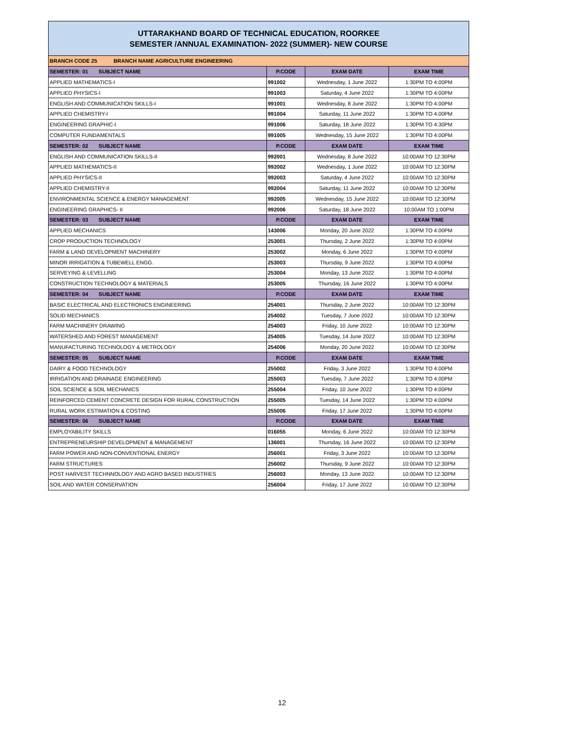UTTARAKHAND BOARD OF TECHNICAL EDUCATION, ROORKEE
SEMESTER /ANNUAL EXAMINATION- 2022 (SUMMER)- NEW COURSE
| BRANCH CODE 25 BRANCH NAME AGRICULTURE ENGINEERING | | | |
| SEMESTER: 01 SUBJECT NAME | P.CODE | EXAM DATE | EXAM TIME |
| APPLIED MATHEMATICS-I | 991002 | Wednesday, 1 June 2022 | 1:30PM TO 4:00PM |
| APPLIED PHYSICS-I | 991003 | Saturday, 4 June 2022 | 1:30PM TO 4:00PM |
| ENGLISH AND COMMUNICATION SKILLS-I | 991001 | Wednesday, 8 June 2022 | 1:30PM TO 4:00PM |
| APPLIED CHEMISTRY-I | 991004 | Saturday, 11 June 2022 | 1:30PM TO 4:00PM |
| ENGINEERING GRAPHIC-I | 991006 | Saturday, 18 June 2022 | 1:30PM TO 4:30PM |
| COMPUTER FUNDAMENTALS | 991005 | Wednesday, 15 June 2022 | 1:30PM TO 4:00PM |
| SEMESTER: 02 SUBJECT NAME | P.CODE | EXAM DATE | EXAM TIME |
| ENGLISH AND COMMUNICATION SKILLS-II | 992001 | Wednesday, 8 June 2022 | 10:00AM TO 12:30PM |
| APPLIED MATHEMATICS-II | 992002 | Wednesday, 1 June 2022 | 10:00AM TO 12:30PM |
| APPLIED PHYSICS-II | 992003 | Saturday, 4 June 2022 | 10:00AM TO 12:30PM |
| APPLIED CHEMISTRY-II | 992004 | Saturday, 11 June 2022 | 10:00AM TO 12:30PM |
| ENVIRONMENTAL SCIENCE & ENERGY MANAGEMENT | 992005 | Wednesday, 15 June 2022 | 10:00AM TO 12:30PM |
| ENGINEERING GRAPHICS- II | 992006 | Saturday, 18 June 2022 | 10:00AM TO 1:00PM |
| SEMESTER: 03 SUBJECT NAME | P.CODE | EXAM DATE | EXAM TIME |
| APPLIED MECHANICS | 143006 | Monday, 20 June 2022 | 1:30PM TO 4:00PM |
| CROP PRODUCTION TECHNOLOGY | 253001 | Thursday, 2 June 2022 | 1:30PM TO 4:00PM |
| FARM & LAND DEVELOPMENT MACHINERY | 253002 | Monday, 6 June 2022 | 1:30PM TO 4:00PM |
| MINOR IRRIGATION & TUBEWELL ENGG. | 253003 | Thursday, 9 June 2022 | 1:30PM TO 4:00PM |
| SERVEYING & LEVELLING | 253004 | Monday, 13 June 2022 | 1:30PM TO 4:00PM |
| CONSTRUCTION TECHNOLOGY & MATERIALS | 253005 | Thursday, 16 June 2022 | 1:30PM TO 4:00PM |
| SEMESTER: 04 SUBJECT NAME | P.CODE | EXAM DATE | EXAM TIME |
| BASIC ELECTRICAL AND ELECTRONICS ENGINEERING | 254001 | Thursday, 2 June 2022 | 10:00AM TO 12:30PM |
| SOLID MECHANICS | 254002 | Tuesday, 7 June 2022 | 10:00AM TO 12:30PM |
| FARM MACHINERY DRAWING | 254003 | Friday, 10 June 2022 | 10:00AM TO 12:30PM |
| WATERSHED AND FOREST MANAGEMENT | 254005 | Tuesday, 14 June 2022 | 10:00AM TO 12:30PM |
| MANUFACTURING TECHNOLOGY & METROLOGY | 254006 | Monday, 20 June 2022 | 10:00AM TO 12:30PM |
| SEMESTER: 05 SUBJECT NAME | P.CODE | EXAM DATE | EXAM TIME |
| DAIRY & FOOD TECHNOLOGY | 255002 | Friday, 3 June 2022 | 1:30PM TO 4:00PM |
| IRRIGATION AND DRAINAGE ENGINEERING | 255003 | Tuesday, 7 June 2022 | 1:30PM TO 4:00PM |
| SOIL SCIENCE & SOIL MECHANICS | 255004 | Friday, 10 June 2022 | 1:30PM TO 4:00PM |
| REINFORCED CEMENT CONCRETE DESIGN FOR RURAL CONSTRUCTION | 255005 | Tuesday, 14 June 2022 | 1:30PM TO 4:00PM |
| RURAL WORK ESTIMATION & COSTING | 255006 | Friday, 17 June 2022 | 1:30PM TO 4:00PM |
| SEMESTER: 06 SUBJECT NAME | P.CODE | EXAM DATE | EXAM TIME |
| EMPLOYABILITY SKILLS | 016055 | Monday, 6 June 2022 | 10:00AM TO 12:30PM |
| ENTREPRENEURSHIP DEVELOPMENT & MANAGEMENT | 136001 | Thursday, 16 June 2022 | 10:00AM TO 12:30PM |
| FARM POWER AND NON-CONVENTIONAL ENERGY | 256001 | Friday, 3 June 2022 | 10:00AM TO 12:30PM |
| FARM STRUCTURES | 256002 | Thursday, 9 June 2022 | 10:00AM TO 12:30PM |
| POST HARVEST TECHNNOLOGY AND AGRO BASED INDUSTRIES | 256003 | Monday, 13 June 2022 | 10:00AM TO 12:30PM |
| SOIL AND WATER CONSERVATION | 256004 | Friday, 17 June 2022 | 10:00AM TO 12:30PM |
12